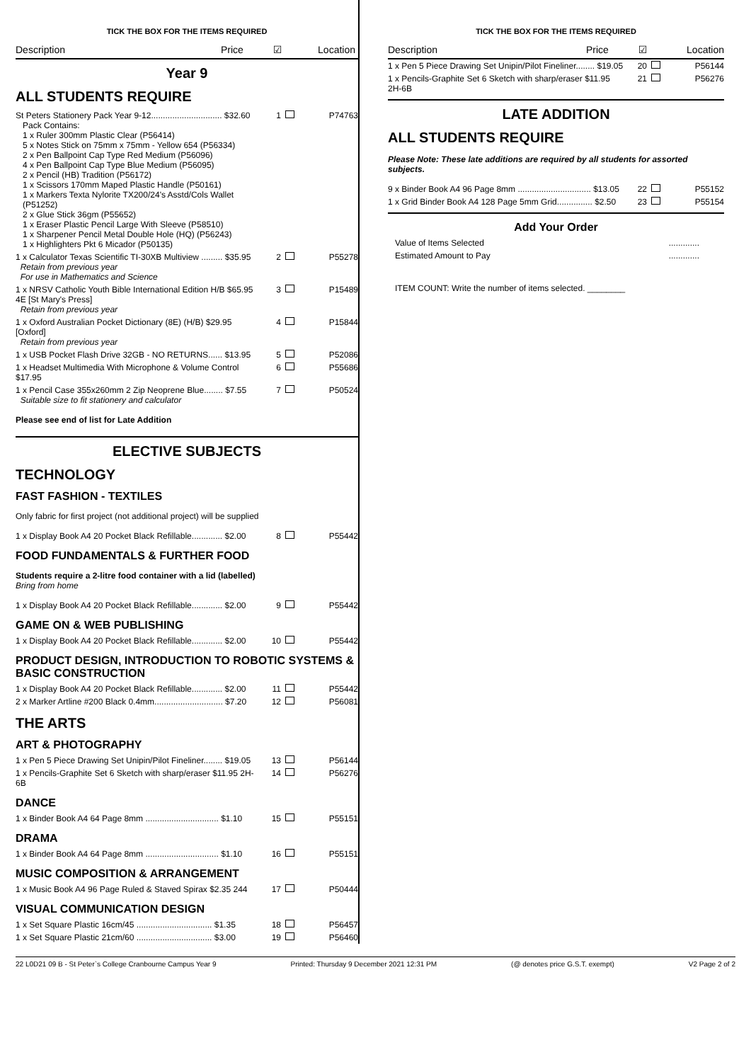TICK THE BOX FOR THE ITEMS REQUIRED
Description Price ☑ Location
Year 9
ALL STUDENTS REQUIRE
| St Peters Stationery Pack Year 9-12.............................. $32.60 Pack Contains: 1 x Ruler 300mm Plastic Clear (P56414) 5 x Notes Stick on 75mm x 75mm - Yellow 654 (P56334) 2 x Pen Ballpoint Cap Type Red Medium (P56096) 4 x Pen Ballpoint Cap Type Blue Medium (P56095) 2 x Pencil (HB) Tradition (P56172) 1 x Scissors 170mm Maped Plastic Handle (P50161) 1 x Markers Texta Nylorite TX200/24's Asstd/Cols Wallet (P51252) 2 x Glue Stick 36gm (P55652) 1 x Eraser Plastic Pencil Large With Sleeve (P58510) 1 x Sharpener Pencil Metal Double Hole (HQ) (P56243) 1 x Highlighters Pkt 6 Micador (P50135) | 1 | P74763 |
| 1 x Calculator Texas Scientific TI-30XB Multiview ......... $35.95 Retain from previous year For use in Mathematics and Science | 2 | P55278 |
| 1 x NRSV Catholic Youth Bible International Edition H/B $65.95 4E [St Mary's Press] Retain from previous year | 3 | P15489 |
| 1 x Oxford Australian Pocket Dictionary (8E) (H/B) $29.95 [Oxford] Retain from previous year | 4 | P15844 |
| 1 x USB Pocket Flash Drive 32GB - NO RETURNS...... $13.95 | 5 | P52086 |
| 1 x Headset Multimedia With Microphone & Volume Control $17.95 | 6 | P55686 |
| 1 x Pencil Case 355x260mm 2 Zip Neoprene Blue........ $7.55 Suitable size to fit stationery and calculator | 7 | P50524 |
Please see end of list for Late Addition
ELECTIVE SUBJECTS
TECHNOLOGY
FAST FASHION - TEXTILES
Only fabric for first project (not additional project) will be supplied
| 1 x Display Book A4 20 Pocket Black Refillable............. $2.00 | 8 | P55442 |
FOOD FUNDAMENTALS & FURTHER FOOD
Students require a 2-litre food container with a lid (labelled)
Bring from home
| 1 x Display Book A4 20 Pocket Black Refillable............. $2.00 | 9 | P55442 |
GAME ON & WEB PUBLISHING
| 1 x Display Book A4 20 Pocket Black Refillable............. $2.00 | 10 | P55442 |
PRODUCT DESIGN, INTRODUCTION TO ROBOTIC SYSTEMS & BASIC CONSTRUCTION
| 1 x Display Book A4 20 Pocket Black Refillable............. $2.00 | 11 | P55442 |
| 2 x Marker Artline #200 Black 0.4mm............................. $7.20 | 12 | P56081 |
THE ARTS
ART & PHOTOGRAPHY
| 1 x Pen 5 Piece Drawing Set Unipin/Pilot Fineliner........ $19.05 | 13 | P56144 |
| 1 x Pencils-Graphite Set 6 Sketch with sharp/eraser $11.95 2H-6B | 14 | P56276 |
DANCE
| 1 x Binder Book A4 64 Page 8mm ............................... $1.10 | 15 | P55151 |
DRAMA
| 1 x Binder Book A4 64 Page 8mm ............................... $1.10 | 16 | P55151 |
MUSIC COMPOSITION & ARRANGEMENT
| 1 x Music Book A4 96 Page Ruled & Staved Spirax $2.35 244 | 17 | P50444 |
VISUAL COMMUNICATION DESIGN
| 1 x Set Square Plastic 16cm/45 ................................ $1.35 | 18 | P56457 |
| 1 x Set Square Plastic 21cm/60 ................................ $3.00 | 19 | P56460 |
TICK THE BOX FOR THE ITEMS REQUIRED
Description Price ☑ Location
| 1 x Pen 5 Piece Drawing Set Unipin/Pilot Fineliner........ $19.05 | 20 | P56144 |
| 1 x Pencils-Graphite Set 6 Sketch with sharp/eraser $11.95 2H-6B | 21 | P56276 |
LATE ADDITION
ALL STUDENTS REQUIRE
Please Note: These late additions are required by all students for assorted subjects.
| 9 x Binder Book A4 96 Page 8mm ............................... $13.05 | 22 | P55152 |
| 1 x Grid Binder Book A4 128 Page 5mm Grid............... $2.50 | 23 | P55154 |
Add Your Order
| Value of Items Selected | ............. |
| Estimated Amount to Pay | ............. |
ITEM COUNT: Write the number of items selected. ________
22 L0D21 09 B - St Peter`s College Cranbourne Campus Year 9 Printed: Thursday 9 December 2021 12:31 PM (@ denotes price G.S.T. exempt) V2 Page 2 of 2